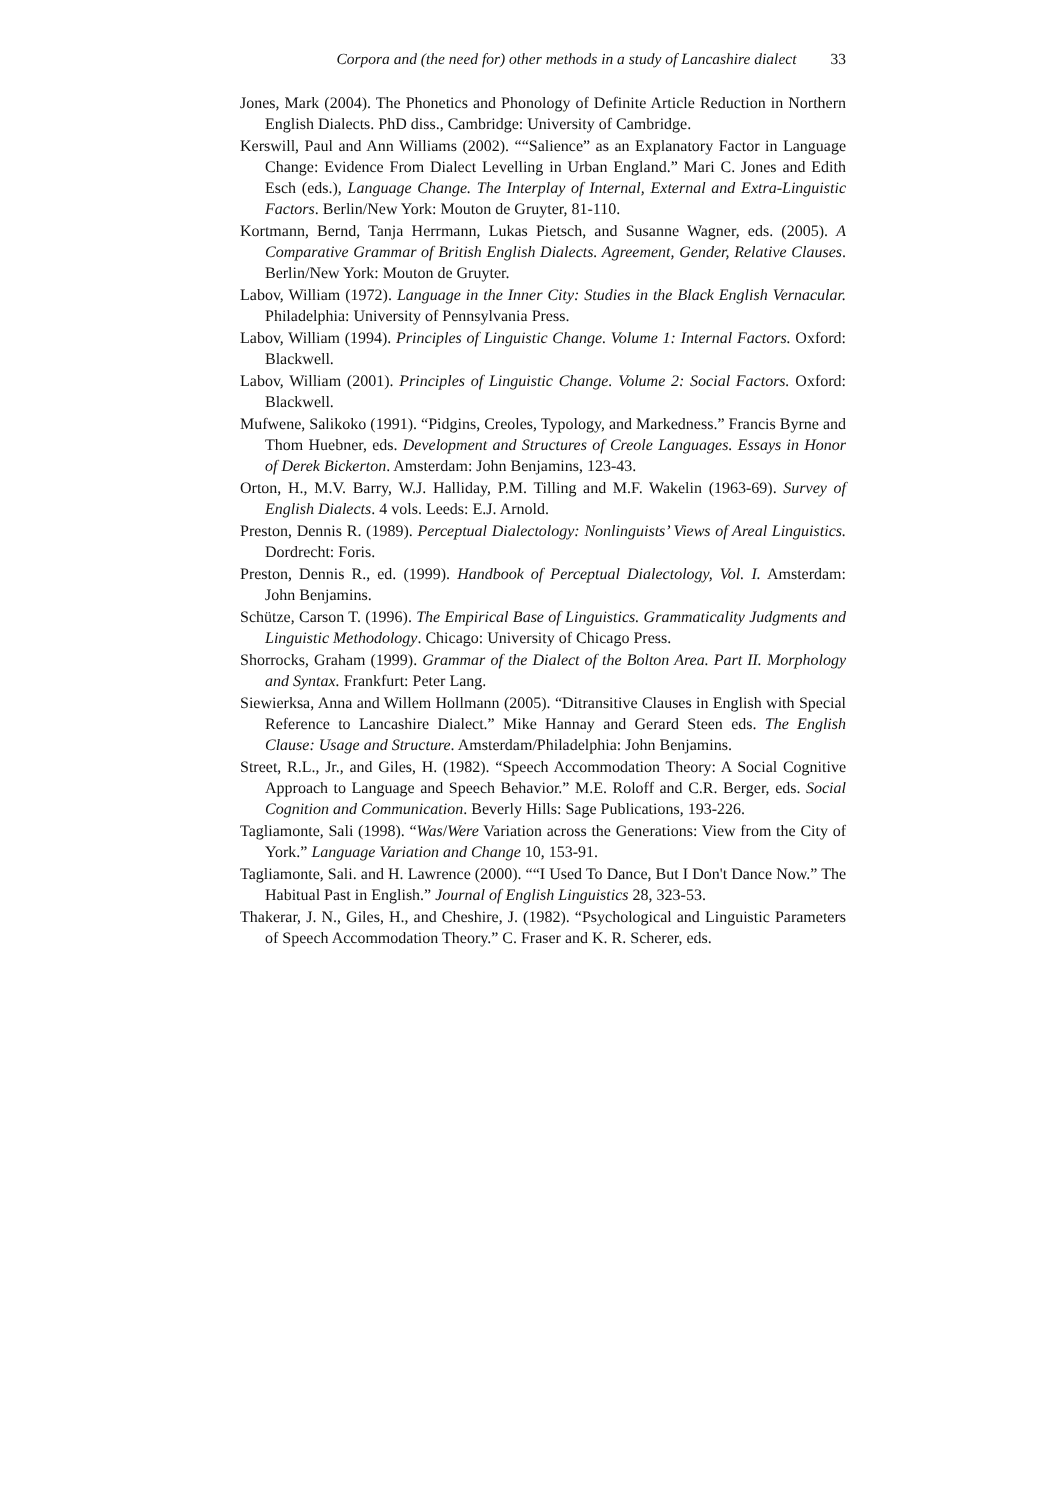Corpora and (the need for) other methods in a study of Lancashire dialect 33
Jones, Mark (2004). The Phonetics and Phonology of Definite Article Reduction in Northern English Dialects. PhD diss., Cambridge: University of Cambridge.
Kerswill, Paul and Ann Williams (2002). ““Salience” as an Explanatory Factor in Language Change: Evidence From Dialect Levelling in Urban England.” Mari C. Jones and Edith Esch (eds.), Language Change. The Interplay of Internal, External and Extra-Linguistic Factors. Berlin/New York: Mouton de Gruyter, 81-110.
Kortmann, Bernd, Tanja Herrmann, Lukas Pietsch, and Susanne Wagner, eds. (2005). A Comparative Grammar of British English Dialects. Agreement, Gender, Relative Clauses. Berlin/New York: Mouton de Gruyter.
Labov, William (1972). Language in the Inner City: Studies in the Black English Vernacular. Philadelphia: University of Pennsylvania Press.
Labov, William (1994). Principles of Linguistic Change. Volume 1: Internal Factors. Oxford: Blackwell.
Labov, William (2001). Principles of Linguistic Change. Volume 2: Social Factors. Oxford: Blackwell.
Mufwene, Salikoko (1991). “Pidgins, Creoles, Typology, and Markedness.” Francis Byrne and Thom Huebner, eds. Development and Structures of Creole Languages. Essays in Honor of Derek Bickerton. Amsterdam: John Benjamins, 123-43.
Orton, H., M.V. Barry, W.J. Halliday, P.M. Tilling and M.F. Wakelin (1963-69). Survey of English Dialects. 4 vols. Leeds: E.J. Arnold.
Preston, Dennis R. (1989). Perceptual Dialectology: Nonlinguists’ Views of Areal Linguistics. Dordrecht: Foris.
Preston, Dennis R., ed. (1999). Handbook of Perceptual Dialectology, Vol. I. Amsterdam: John Benjamins.
Schütze, Carson T. (1996). The Empirical Base of Linguistics. Grammaticality Judgments and Linguistic Methodology. Chicago: University of Chicago Press.
Shorrocks, Graham (1999). Grammar of the Dialect of the Bolton Area. Part II. Morphology and Syntax. Frankfurt: Peter Lang.
Siewierksa, Anna and Willem Hollmann (2005). “Ditransitive Clauses in English with Special Reference to Lancashire Dialect.” Mike Hannay and Gerard Steen eds. The English Clause: Usage and Structure. Amsterdam/Philadelphia: John Benjamins.
Street, R.L., Jr., and Giles, H. (1982). “Speech Accommodation Theory: A Social Cognitive Approach to Language and Speech Behavior.” M.E. Roloff and C.R. Berger, eds. Social Cognition and Communication. Beverly Hills: Sage Publications, 193-226.
Tagliamonte, Sali (1998). “Was/Were Variation across the Generations: View from the City of York.” Language Variation and Change 10, 153-91.
Tagliamonte, Sali. and H. Lawrence (2000). ““I Used To Dance, But I Don't Dance Now.” The Habitual Past in English.” Journal of English Linguistics 28, 323-53.
Thakerar, J. N., Giles, H., and Cheshire, J. (1982). “Psychological and Linguistic Parameters of Speech Accommodation Theory.” C. Fraser and K. R. Scherer, eds.